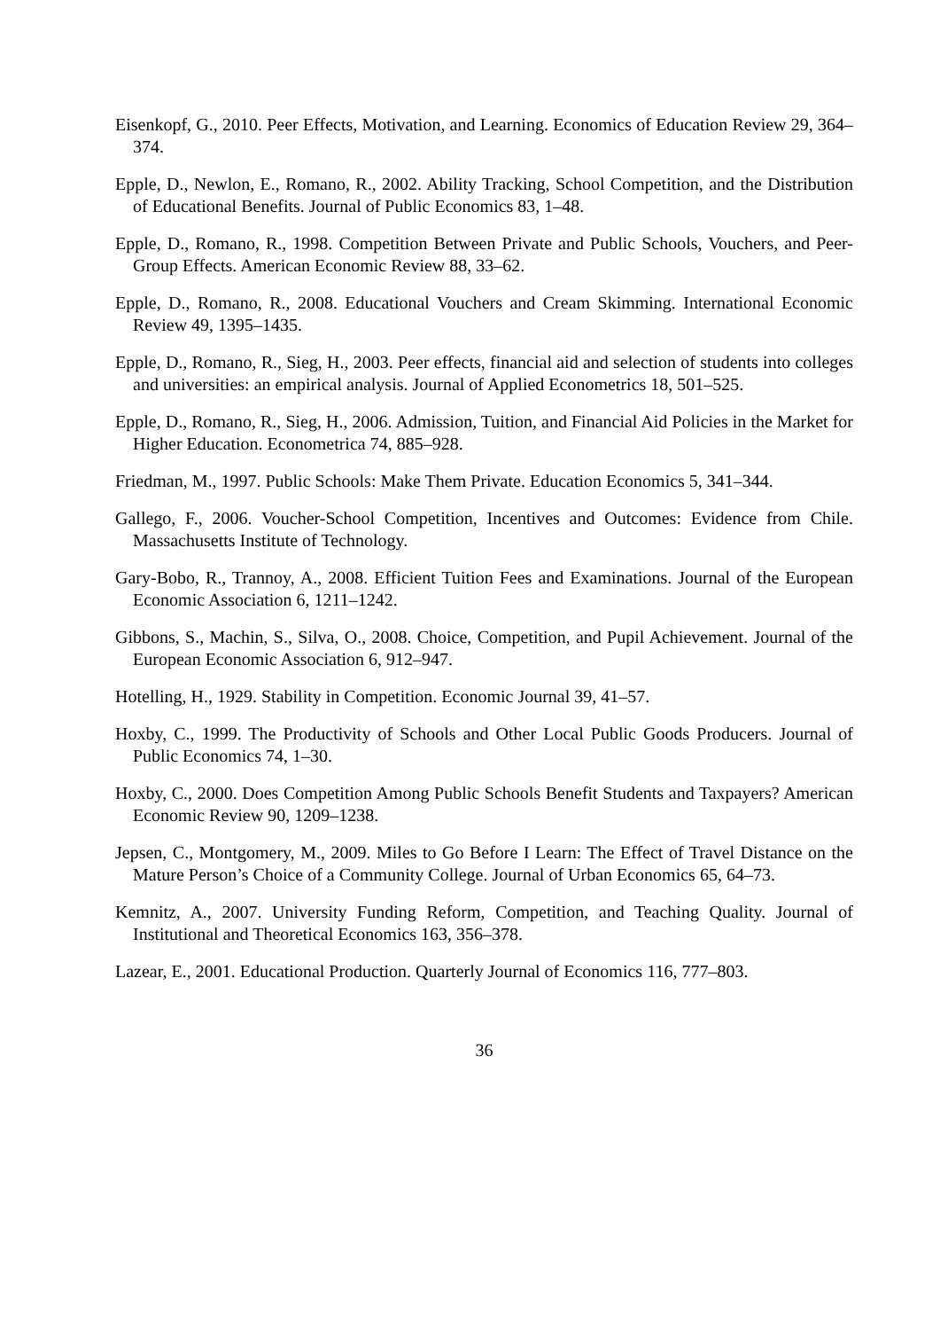Eisenkopf, G., 2010. Peer Effects, Motivation, and Learning. Economics of Education Review 29, 364–374.
Epple, D., Newlon, E., Romano, R., 2002. Ability Tracking, School Competition, and the Distribution of Educational Benefits. Journal of Public Economics 83, 1–48.
Epple, D., Romano, R., 1998. Competition Between Private and Public Schools, Vouchers, and Peer-Group Effects. American Economic Review 88, 33–62.
Epple, D., Romano, R., 2008. Educational Vouchers and Cream Skimming. International Economic Review 49, 1395–1435.
Epple, D., Romano, R., Sieg, H., 2003. Peer effects, financial aid and selection of students into colleges and universities: an empirical analysis. Journal of Applied Econometrics 18, 501–525.
Epple, D., Romano, R., Sieg, H., 2006. Admission, Tuition, and Financial Aid Policies in the Market for Higher Education. Econometrica 74, 885–928.
Friedman, M., 1997. Public Schools: Make Them Private. Education Economics 5, 341–344.
Gallego, F., 2006. Voucher-School Competition, Incentives and Outcomes: Evidence from Chile. Massachusetts Institute of Technology.
Gary-Bobo, R., Trannoy, A., 2008. Efficient Tuition Fees and Examinations. Journal of the European Economic Association 6, 1211–1242.
Gibbons, S., Machin, S., Silva, O., 2008. Choice, Competition, and Pupil Achievement. Journal of the European Economic Association 6, 912–947.
Hotelling, H., 1929. Stability in Competition. Economic Journal 39, 41–57.
Hoxby, C., 1999. The Productivity of Schools and Other Local Public Goods Producers. Journal of Public Economics 74, 1–30.
Hoxby, C., 2000. Does Competition Among Public Schools Benefit Students and Taxpayers? American Economic Review 90, 1209–1238.
Jepsen, C., Montgomery, M., 2009. Miles to Go Before I Learn: The Effect of Travel Distance on the Mature Person’s Choice of a Community College. Journal of Urban Economics 65, 64–73.
Kemnitz, A., 2007. University Funding Reform, Competition, and Teaching Quality. Journal of Institutional and Theoretical Economics 163, 356–378.
Lazear, E., 2001. Educational Production. Quarterly Journal of Economics 116, 777–803.
36